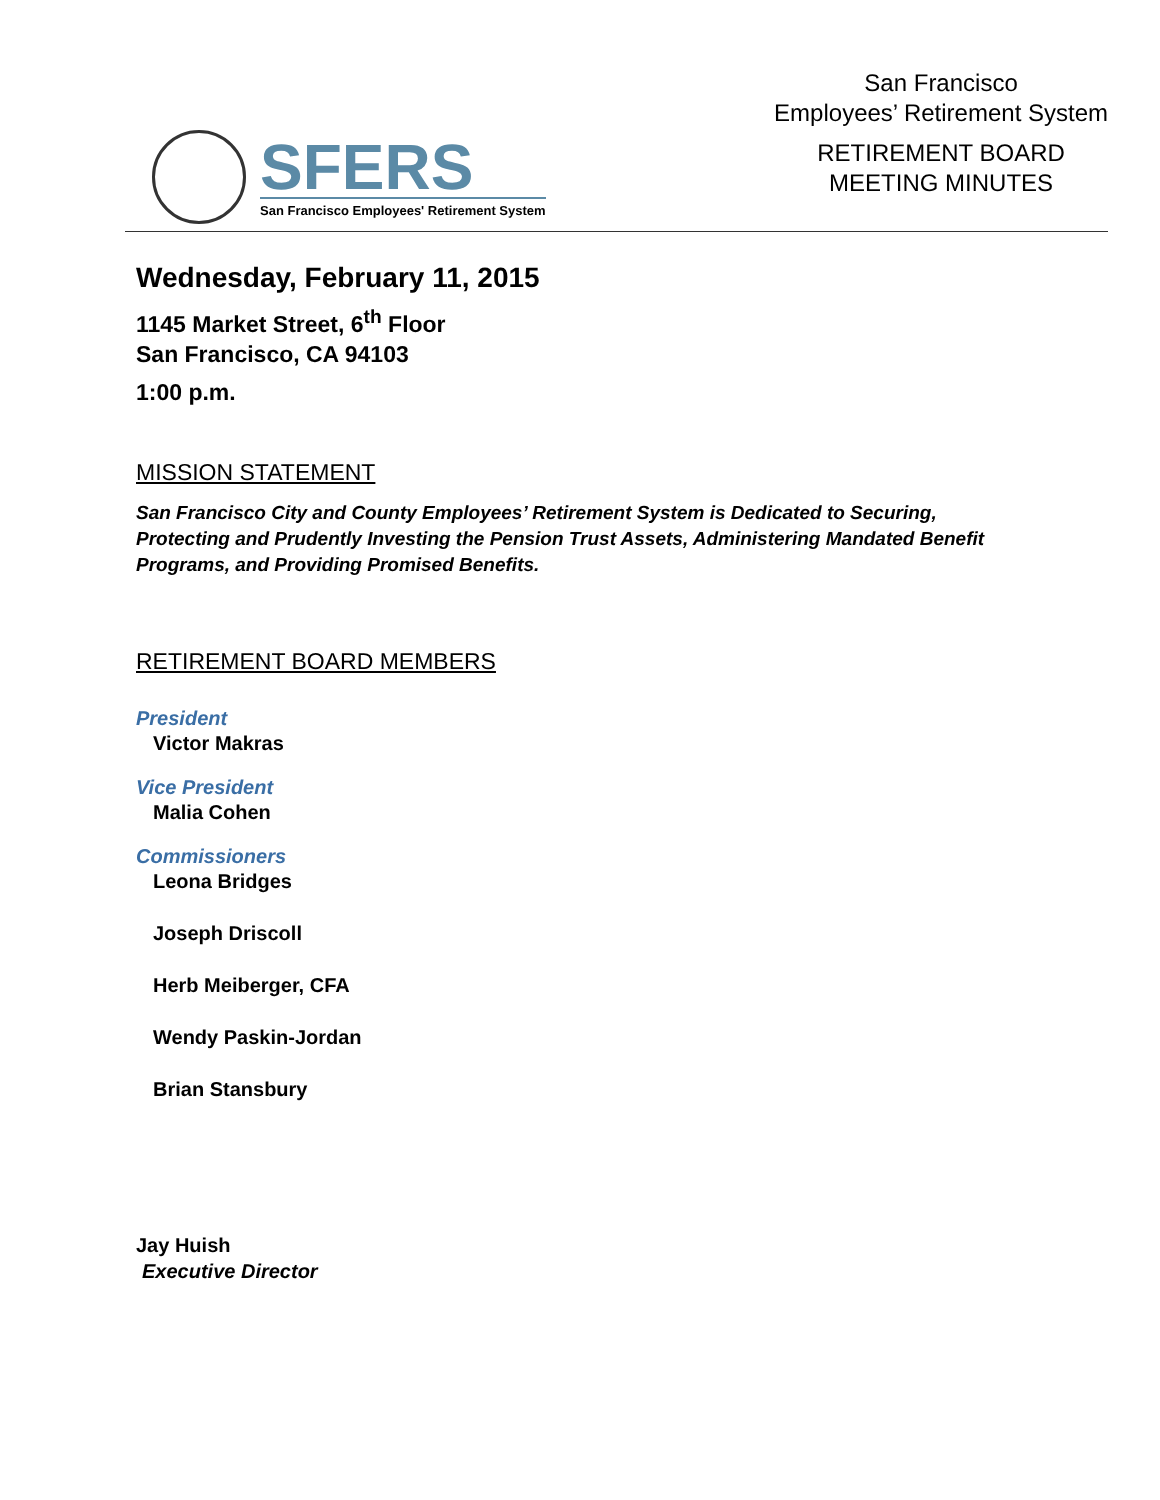SFERS
San Francisco Employees' Retirement System
San Francisco
Employees’ Retirement System
RETIREMENT BOARD
MEETING MINUTES
Wednesday, February 11, 2015
1145 Market Street, 6<sup>th</sup> Floor
San Francisco, CA 94103
1:00 p.m.
MISSION STATEMENT
San Francisco City and County Employees’ Retirement System is Dedicated to Securing,
Protecting and Prudently Investing the Pension Trust Assets, Administering Mandated Benefit
Programs, and Providing Promised Benefits.
RETIREMENT BOARD MEMBERS
President
Victor Makras
Vice President
Malia Cohen
Commissioners
Leona Bridges
Joseph Driscoll
Herb Meiberger, CFA
Wendy Paskin-Jordan
Brian Stansbury
Jay Huish
Executive Director